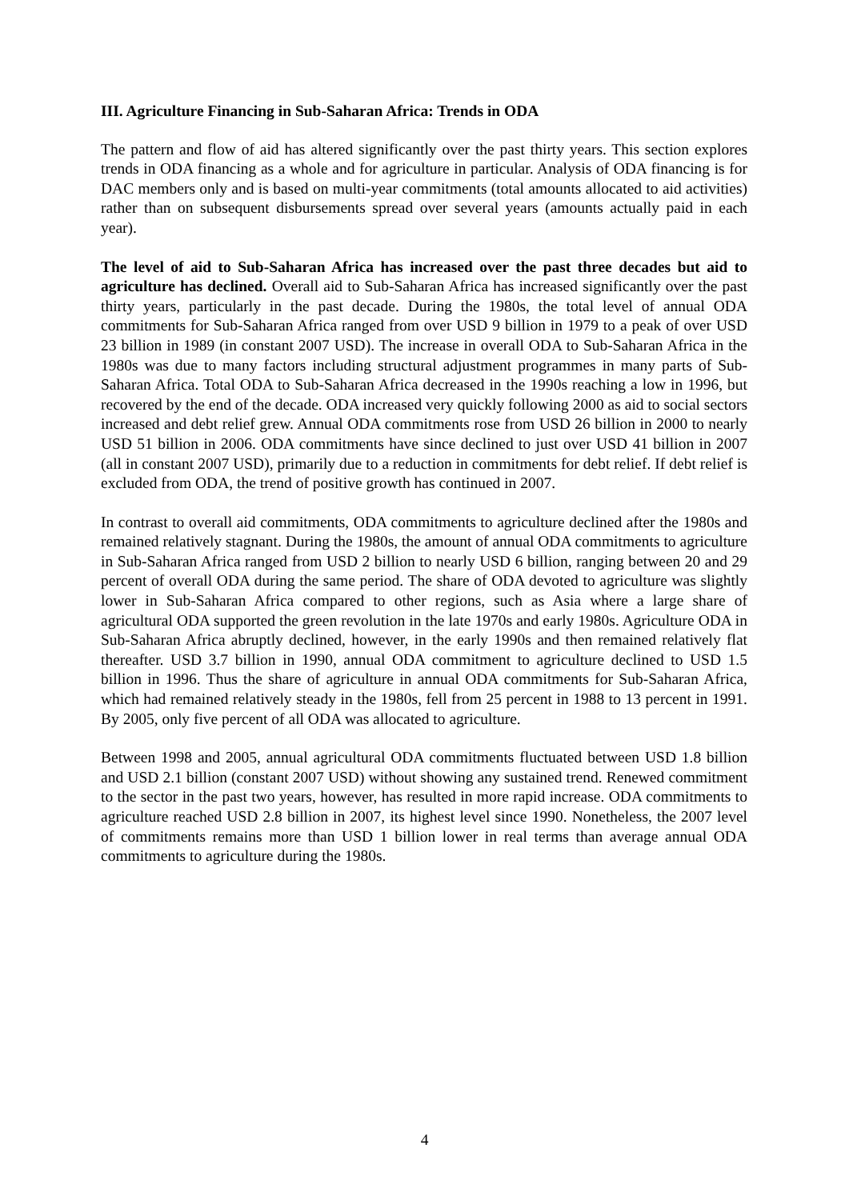III. Agriculture Financing in Sub-Saharan Africa: Trends in ODA
The pattern and flow of aid has altered significantly over the past thirty years. This section explores trends in ODA financing as a whole and for agriculture in particular. Analysis of ODA financing is for DAC members only and is based on multi-year commitments (total amounts allocated to aid activities) rather than on subsequent disbursements spread over several years (amounts actually paid in each year).
The level of aid to Sub-Saharan Africa has increased over the past three decades but aid to agriculture has declined. Overall aid to Sub-Saharan Africa has increased significantly over the past thirty years, particularly in the past decade. During the 1980s, the total level of annual ODA commitments for Sub-Saharan Africa ranged from over USD 9 billion in 1979 to a peak of over USD 23 billion in 1989 (in constant 2007 USD). The increase in overall ODA to Sub-Saharan Africa in the 1980s was due to many factors including structural adjustment programmes in many parts of Sub-Saharan Africa. Total ODA to Sub-Saharan Africa decreased in the 1990s reaching a low in 1996, but recovered by the end of the decade. ODA increased very quickly following 2000 as aid to social sectors increased and debt relief grew. Annual ODA commitments rose from USD 26 billion in 2000 to nearly USD 51 billion in 2006. ODA commitments have since declined to just over USD 41 billion in 2007 (all in constant 2007 USD), primarily due to a reduction in commitments for debt relief. If debt relief is excluded from ODA, the trend of positive growth has continued in 2007.
In contrast to overall aid commitments, ODA commitments to agriculture declined after the 1980s and remained relatively stagnant. During the 1980s, the amount of annual ODA commitments to agriculture in Sub-Saharan Africa ranged from USD 2 billion to nearly USD 6 billion, ranging between 20 and 29 percent of overall ODA during the same period. The share of ODA devoted to agriculture was slightly lower in Sub-Saharan Africa compared to other regions, such as Asia where a large share of agricultural ODA supported the green revolution in the late 1970s and early 1980s. Agriculture ODA in Sub-Saharan Africa abruptly declined, however, in the early 1990s and then remained relatively flat thereafter. USD 3.7 billion in 1990, annual ODA commitment to agriculture declined to USD 1.5 billion in 1996. Thus the share of agriculture in annual ODA commitments for Sub-Saharan Africa, which had remained relatively steady in the 1980s, fell from 25 percent in 1988 to 13 percent in 1991. By 2005, only five percent of all ODA was allocated to agriculture.
Between 1998 and 2005, annual agricultural ODA commitments fluctuated between USD 1.8 billion and USD 2.1 billion (constant 2007 USD) without showing any sustained trend. Renewed commitment to the sector in the past two years, however, has resulted in more rapid increase. ODA commitments to agriculture reached USD 2.8 billion in 2007, its highest level since 1990. Nonetheless, the 2007 level of commitments remains more than USD 1 billion lower in real terms than average annual ODA commitments to agriculture during the 1980s.
4